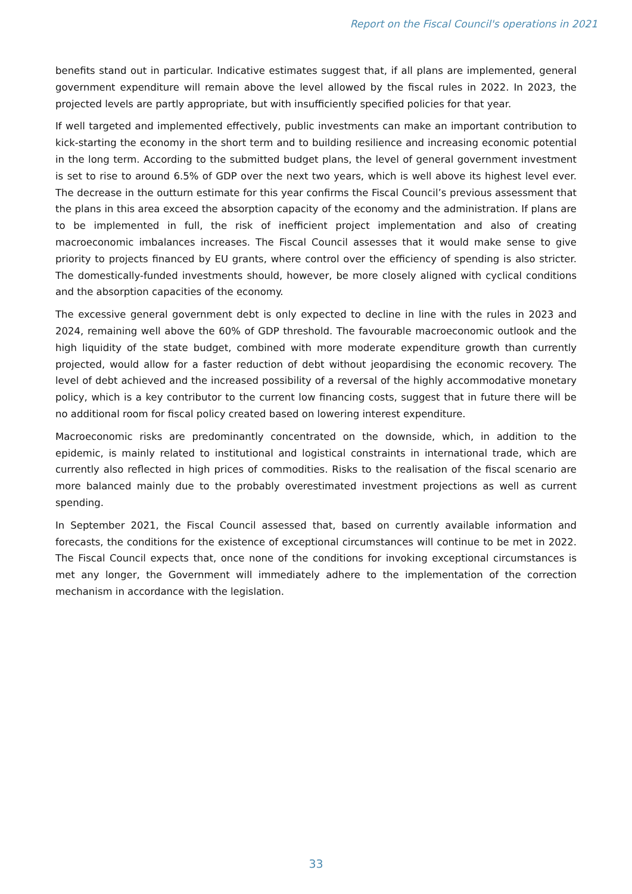Report on the Fiscal Council's operations in 2021
benefits stand out in particular. Indicative estimates suggest that, if all plans are implemented, general government expenditure will remain above the level allowed by the fiscal rules in 2022. In 2023, the projected levels are partly appropriate, but with insufficiently specified policies for that year.
If well targeted and implemented effectively, public investments can make an important contribution to kick-starting the economy in the short term and to building resilience and increasing economic potential in the long term. According to the submitted budget plans, the level of general government investment is set to rise to around 6.5% of GDP over the next two years, which is well above its highest level ever. The decrease in the outturn estimate for this year confirms the Fiscal Council’s previous assessment that the plans in this area exceed the absorption capacity of the economy and the administration. If plans are to be implemented in full, the risk of inefficient project implementation and also of creating macroeconomic imbalances increases. The Fiscal Council assesses that it would make sense to give priority to projects financed by EU grants, where control over the efficiency of spending is also stricter. The domestically-funded investments should, however, be more closely aligned with cyclical conditions and the absorption capacities of the economy.
The excessive general government debt is only expected to decline in line with the rules in 2023 and 2024, remaining well above the 60% of GDP threshold. The favourable macroeconomic outlook and the high liquidity of the state budget, combined with more moderate expenditure growth than currently projected, would allow for a faster reduction of debt without jeopardising the economic recovery. The level of debt achieved and the increased possibility of a reversal of the highly accommodative monetary policy, which is a key contributor to the current low financing costs, suggest that in future there will be no additional room for fiscal policy created based on lowering interest expenditure.
Macroeconomic risks are predominantly concentrated on the downside, which, in addition to the epidemic, is mainly related to institutional and logistical constraints in international trade, which are currently also reflected in high prices of commodities. Risks to the realisation of the fiscal scenario are more balanced mainly due to the probably overestimated investment projections as well as current spending.
In September 2021, the Fiscal Council assessed that, based on currently available information and forecasts, the conditions for the existence of exceptional circumstances will continue to be met in 2022. The Fiscal Council expects that, once none of the conditions for invoking exceptional circumstances is met any longer, the Government will immediately adhere to the implementation of the correction mechanism in accordance with the legislation.
33